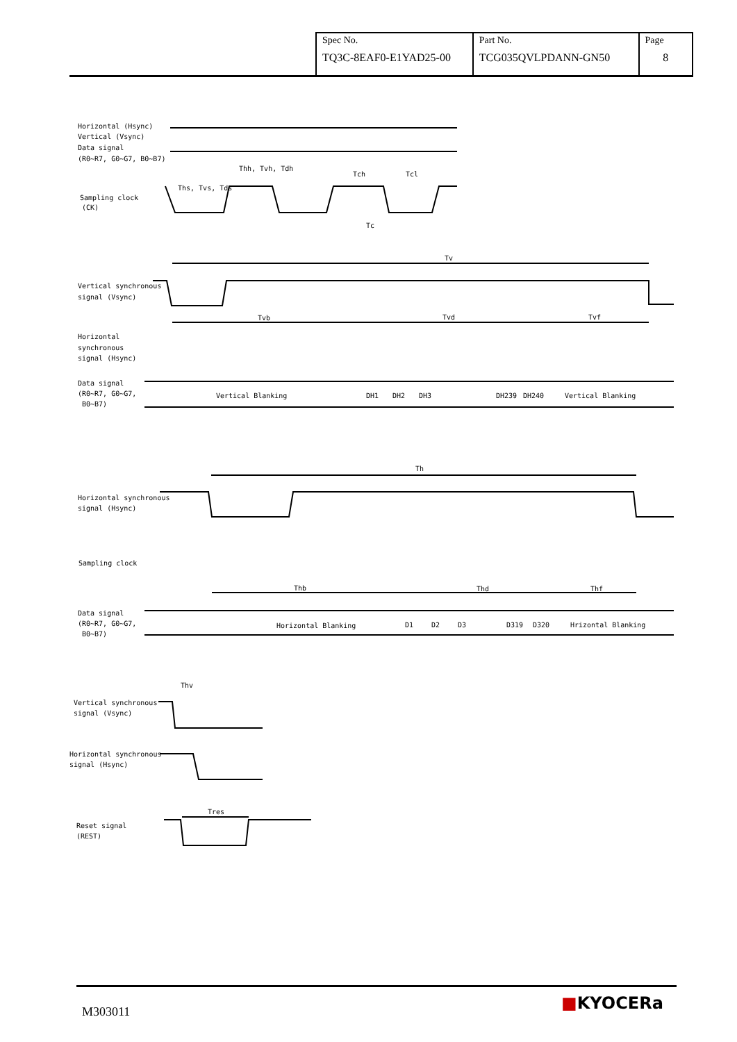| Spec No. TQ3C-8EAF0-E1YAD25-00 | Part No. TCG035QVLPDANN-GN50 | Page 8 |
Horizontal (Hsync)
Vertical (Vsync)
Data signal
(R0~R7, G0~G7, B0~B7)
Thh, Tvh, Tdh
Tch
Tcl
Ths, Tvs, Tds
Sampling clock
(CK)
Tc
Tv
Vertical synchronous
signal (Vsync)
Tvb
Tvd
Tvf
Horizontal
synchronous
signal (Hsync)
Data signal
(R0~R7, G0~G7,
B0~B7)
Vertical Blanking
DH1
DH2
DH3
DH239
DH240
Vertical Blanking
Th
Horizontal synchronous
signal (Hsync)
Sampling clock
Thb
Thd
Thf
Data signal
(R0~R7, G0~G7,
B0~B7)
Horizontal Blanking
D1
D2
D3
D319
D320
Hrizontal Blanking
Thv
Vertical synchronous
signal (Vsync)
Horizontal synchronous
signal (Hsync)
Tres
Reset signal
(REST)
M303011 ■KYOCERa